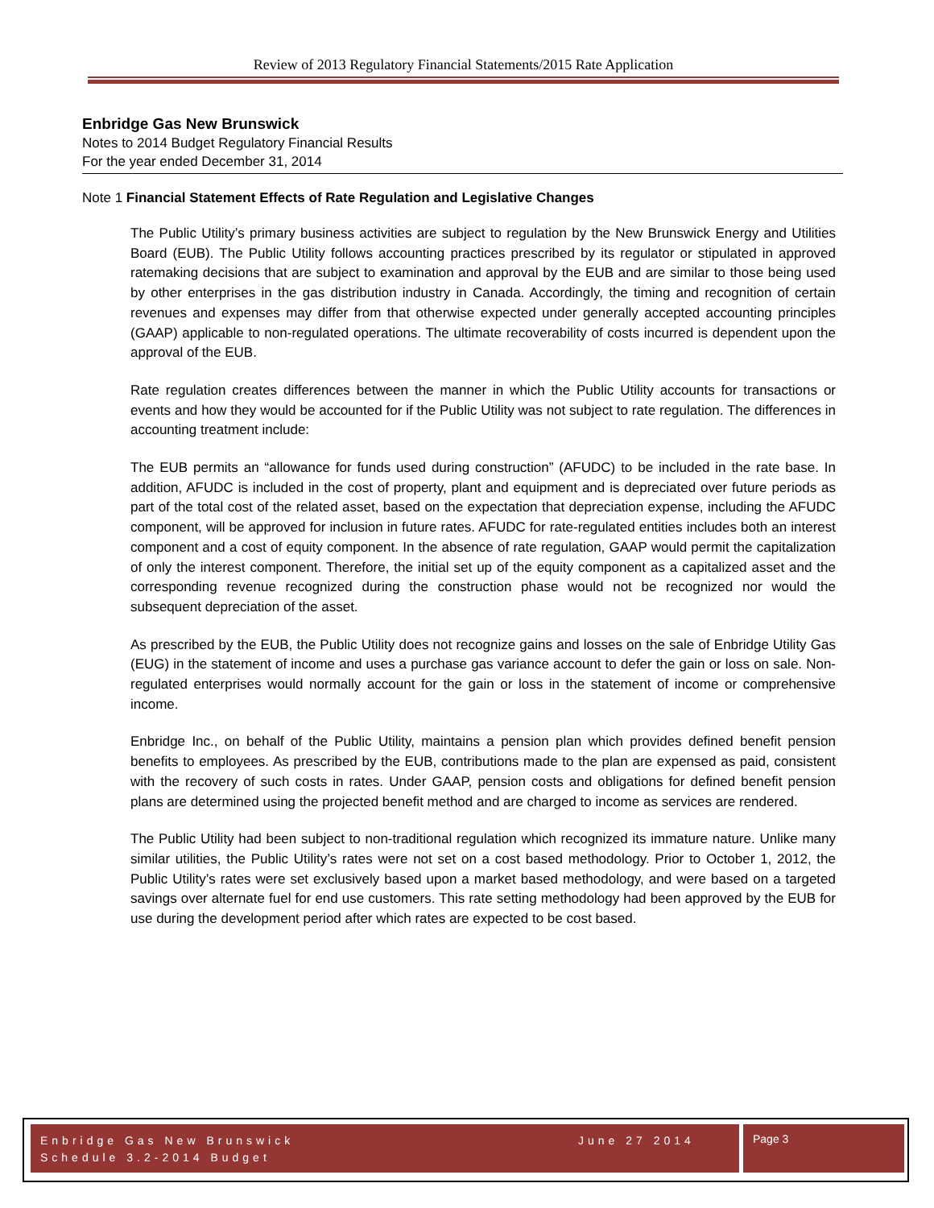Review of 2013 Regulatory Financial Statements/2015 Rate Application
Enbridge Gas New Brunswick
Notes to 2014 Budget Regulatory Financial Results
For the year ended December 31, 2014
Note 1 Financial Statement Effects of Rate Regulation and Legislative Changes
The Public Utility’s primary business activities are subject to regulation by the New Brunswick Energy and Utilities Board (EUB). The Public Utility follows accounting practices prescribed by its regulator or stipulated in approved ratemaking decisions that are subject to examination and approval by the EUB and are similar to those being used by other enterprises in the gas distribution industry in Canada. Accordingly, the timing and recognition of certain revenues and expenses may differ from that otherwise expected under generally accepted accounting principles (GAAP) applicable to non-regulated operations. The ultimate recoverability of costs incurred is dependent upon the approval of the EUB.
Rate regulation creates differences between the manner in which the Public Utility accounts for transactions or events and how they would be accounted for if the Public Utility was not subject to rate regulation. The differences in accounting treatment include:
The EUB permits an “allowance for funds used during construction” (AFUDC) to be included in the rate base. In addition, AFUDC is included in the cost of property, plant and equipment and is depreciated over future periods as part of the total cost of the related asset, based on the expectation that depreciation expense, including the AFUDC component, will be approved for inclusion in future rates. AFUDC for rate-regulated entities includes both an interest component and a cost of equity component. In the absence of rate regulation, GAAP would permit the capitalization of only the interest component. Therefore, the initial set up of the equity component as a capitalized asset and the corresponding revenue recognized during the construction phase would not be recognized nor would the subsequent depreciation of the asset.
As prescribed by the EUB, the Public Utility does not recognize gains and losses on the sale of Enbridge Utility Gas (EUG) in the statement of income and uses a purchase gas variance account to defer the gain or loss on sale. Non-regulated enterprises would normally account for the gain or loss in the statement of income or comprehensive income.
Enbridge Inc., on behalf of the Public Utility, maintains a pension plan which provides defined benefit pension benefits to employees. As prescribed by the EUB, contributions made to the plan are expensed as paid, consistent with the recovery of such costs in rates. Under GAAP, pension costs and obligations for defined benefit pension plans are determined using the projected benefit method and are charged to income as services are rendered.
The Public Utility had been subject to non-traditional regulation which recognized its immature nature. Unlike many similar utilities, the Public Utility’s rates were not set on a cost based methodology. Prior to October 1, 2012, the Public Utility’s rates were set exclusively based upon a market based methodology, and were based on a targeted savings over alternate fuel for end use customers. This rate setting methodology had been approved by the EUB for use during the development period after which rates are expected to be cost based.
Enbridge Gas New Brunswick
Schedule 3.2-2014 Budget
June 27 2014
Page 3